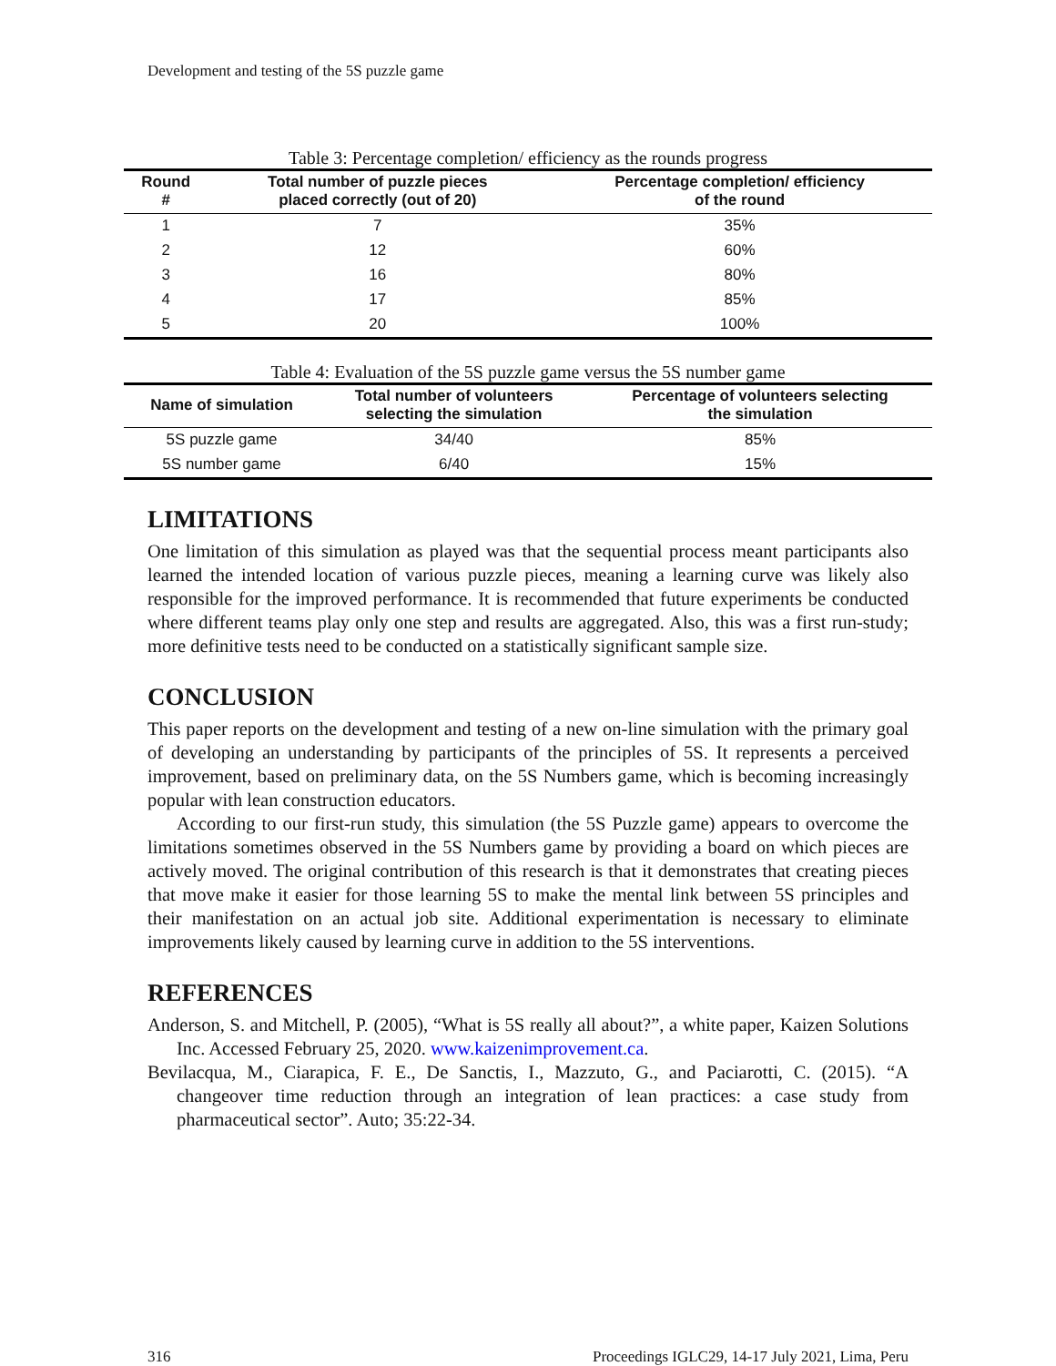Development and testing of the 5S puzzle game
Table 3: Percentage completion/ efficiency as the rounds progress
| Round # | Total number of puzzle pieces placed correctly (out of 20) | Percentage completion/ efficiency of the round |
| --- | --- | --- |
| 1 | 7 | 35% |
| 2 | 12 | 60% |
| 3 | 16 | 80% |
| 4 | 17 | 85% |
| 5 | 20 | 100% |
Table 4: Evaluation of the 5S puzzle game versus the 5S number game
| Name of simulation | Total number of volunteers selecting the simulation | Percentage of volunteers selecting the simulation |
| --- | --- | --- |
| 5S puzzle game | 34/40 | 85% |
| 5S number game | 6/40 | 15% |
LIMITATIONS
One limitation of this simulation as played was that the sequential process meant participants also learned the intended location of various puzzle pieces, meaning a learning curve was likely also responsible for the improved performance. It is recommended that future experiments be conducted where different teams play only one step and results are aggregated. Also, this was a first run-study; more definitive tests need to be conducted on a statistically significant sample size.
CONCLUSION
This paper reports on the development and testing of a new on-line simulation with the primary goal of developing an understanding by participants of the principles of 5S. It represents a perceived improvement, based on preliminary data, on the 5S Numbers game, which is becoming increasingly popular with lean construction educators.
According to our first-run study, this simulation (the 5S Puzzle game) appears to overcome the limitations sometimes observed in the 5S Numbers game by providing a board on which pieces are actively moved. The original contribution of this research is that it demonstrates that creating pieces that move make it easier for those learning 5S to make the mental link between 5S principles and their manifestation on an actual job site. Additional experimentation is necessary to eliminate improvements likely caused by learning curve in addition to the 5S interventions.
REFERENCES
Anderson, S. and Mitchell, P. (2005), “What is 5S really all about?”, a white paper, Kaizen Solutions Inc. Accessed February 25, 2020. www.kaizenimprovement.ca.
Bevilacqua, M., Ciarapica, F. E., De Sanctis, I., Mazzuto, G., and Paciarotti, C. (2015). “A changeover time reduction through an integration of lean practices: a case study from pharmaceutical sector”. Auto; 35:22-34.
316 Proceedings IGLC29, 14-17 July 2021, Lima, Peru